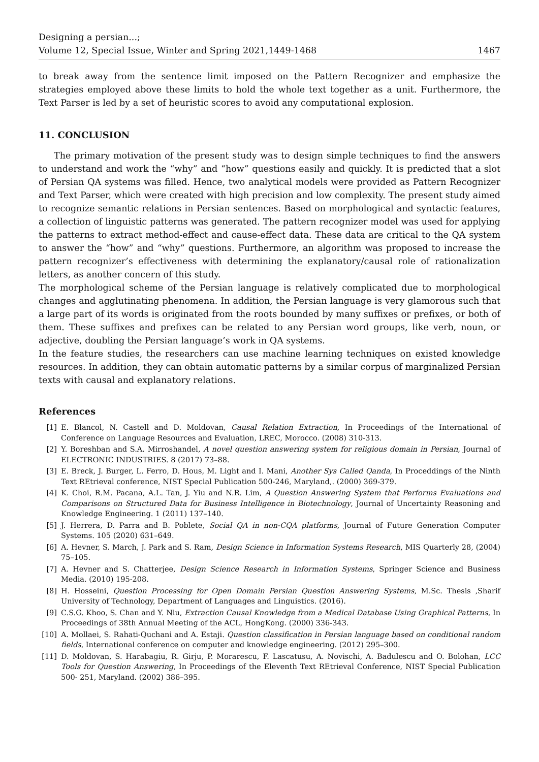Designing a persian...;
Volume 12, Special Issue, Winter and Spring 2021,1449-1468
1467
to break away from the sentence limit imposed on the Pattern Recognizer and emphasize the strategies employed above these limits to hold the whole text together as a unit. Furthermore, the Text Parser is led by a set of heuristic scores to avoid any computational explosion.
11. CONCLUSION
The primary motivation of the present study was to design simple techniques to find the answers to understand and work the “why” and “how” questions easily and quickly. It is predicted that a slot of Persian QA systems was filled. Hence, two analytical models were provided as Pattern Recognizer and Text Parser, which were created with high precision and low complexity. The present study aimed to recognize semantic relations in Persian sentences. Based on morphological and syntactic features, a collection of linguistic patterns was generated. The pattern recognizer model was used for applying the patterns to extract method-effect and cause-effect data. These data are critical to the QA system to answer the “how” and “why” questions. Furthermore, an algorithm was proposed to increase the pattern recognizer’s effectiveness with determining the explanatory/causal role of rationalization letters, as another concern of this study.
The morphological scheme of the Persian language is relatively complicated due to morphological changes and agglutinating phenomena. In addition, the Persian language is very glamorous such that a large part of its words is originated from the roots bounded by many suffixes or prefixes, or both of them. These suffixes and prefixes can be related to any Persian word groups, like verb, noun, or adjective, doubling the Persian language’s work in QA systems.
In the feature studies, the researchers can use machine learning techniques on existed knowledge resources. In addition, they can obtain automatic patterns by a similar corpus of marginalized Persian texts with causal and explanatory relations.
References
[1] E. Blancol, N. Castell and D. Moldovan, Causal Relation Extraction, In Proceedings of the International of Conference on Language Resources and Evaluation, LREC, Morocco. (2008) 310-313.
[2] Y. Boreshban and S.A. Mirroshandel, A novel question answering system for religious domain in Persian, Journal of ELECTRONIC INDUSTRIES. 8 (2017) 73–88.
[3] E. Breck, J. Burger, L. Ferro, D. Hous, M. Light and I. Mani, Another Sys Called Qanda, In Proceddings of the Ninth Text REtrieval conference, NIST Special Publication 500-246, Maryland,. (2000) 369-379.
[4] K. Choi, R.M. Pacana, A.L. Tan, J. Yiu and N.R. Lim, A Question Answering System that Performs Evaluations and Comparisons on Structured Data for Business Intelligence in Biotechnology, Journal of Uncertainty Reasoning and Knowledge Engineering. 1 (2011) 137–140.
[5] J. Herrera, D. Parra and B. Poblete, Social QA in non-CQA platforms, Journal of Future Generation Computer Systems. 105 (2020) 631–649.
[6] A. Hevner, S. March, J. Park and S. Ram, Design Science in Information Systems Research, MIS Quarterly 28, (2004) 75–105.
[7] A. Hevner and S. Chatterjee, Design Science Research in Information Systems, Springer Science and Business Media. (2010) 195-208.
[8] H. Hosseini, Question Processing for Open Domain Persian Question Answering Systems, M.Sc. Thesis ,Sharif University of Technology, Department of Languages and Linguistics. (2016).
[9] C.S.G. Khoo, S. Chan and Y. Niu, Extraction Causal Knowledge from a Medical Database Using Graphical Patterns, In Proceedings of 38th Annual Meeting of the ACL, HongKong. (2000) 336-343.
[10] A. Mollaei, S. Rahati-Quchani and A. Estaji. Question classification in Persian language based on conditional random fields, International conference on computer and knowledge engineering. (2012) 295–300.
[11] D. Moldovan, S. Harabagiu, R. Girju, P. Morarescu, F. Lascatusu, A. Novischi, A. Badulescu and O. Bolohan, LCC Tools for Question Answering, In Proceedings of the Eleventh Text REtrieval Conference, NIST Special Publication 500- 251, Maryland. (2002) 386–395.